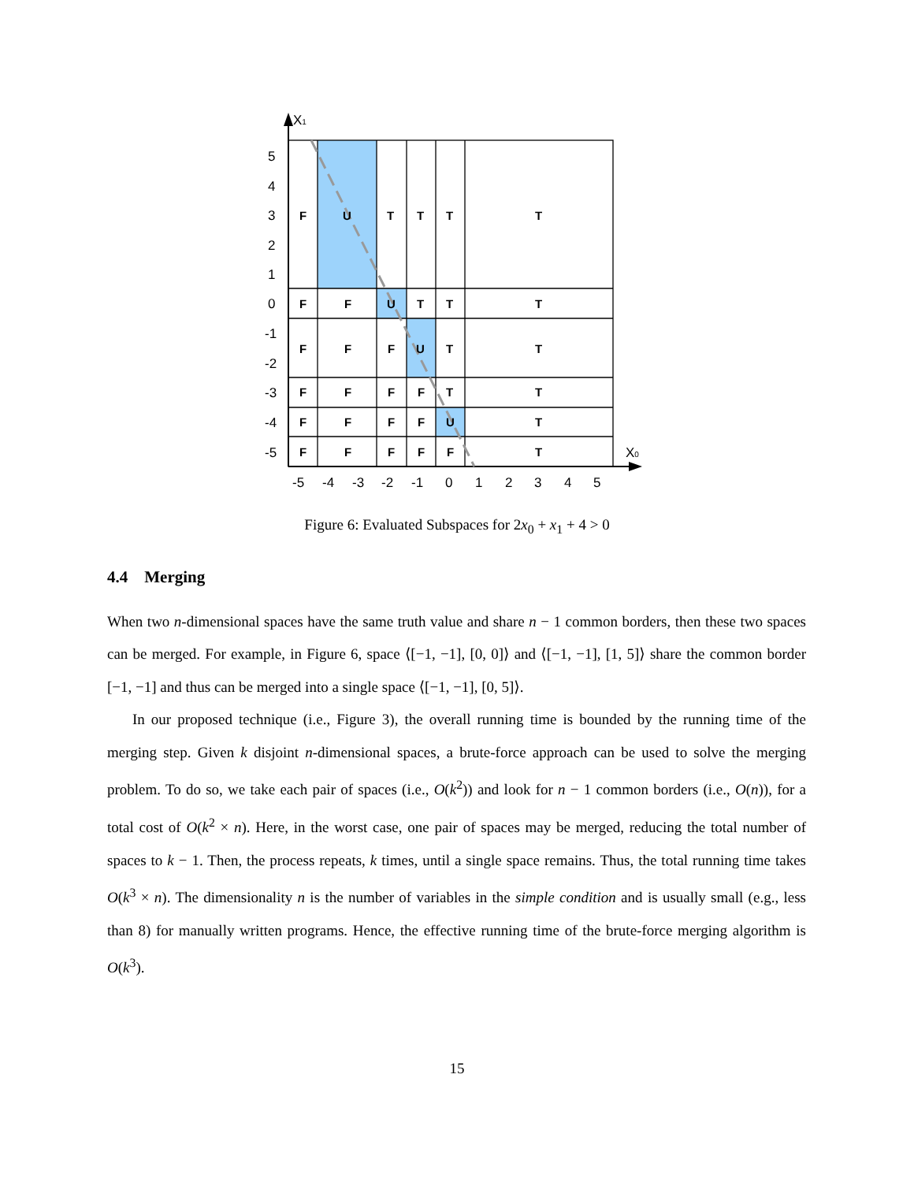X1
X0
5
4
3
2
1
0
-1
-2
-3
-4
-5
-5
-4
-3
-2
-1
0
1
2
3
4
5
F
U
T
T
T
T
F
F
U
T
T
T
F
F
F
U
T
T
F
F
F
F
T
T
F
F
F
F
U
T
F
F
F
F
F
T
Figure 6: Evaluated Subspaces for 2x<sub>0</sub> + x<sub>1</sub> + 4 > 0
4.4 Merging
When two n-dimensional spaces have the same truth value and share n − 1 common borders, then these two spaces can be merged. For example, in Figure 6, space ⟨[−1, −1], [0, 0]⟩ and ⟨[−1, −1], [1, 5]⟩ share the common border [−1, −1] and thus can be merged into a single space ⟨[−1, −1], [0, 5]⟩.
In our proposed technique (i.e., Figure 3), the overall running time is bounded by the running time of the merging step. Given k disjoint n-dimensional spaces, a brute-force approach can be used to solve the merging problem. To do so, we take each pair of spaces (i.e., O(k<sup>2</sup>)) and look for n − 1 common borders (i.e., O(n)), for a total cost of O(k<sup>2</sup> × n). Here, in the worst case, one pair of spaces may be merged, reducing the total number of spaces to k − 1. Then, the process repeats, k times, until a single space remains. Thus, the total running time takes O(k<sup>3</sup> × n). The dimensionality n is the number of variables in the simple condition and is usually small (e.g., less than 8) for manually written programs. Hence, the effective running time of the brute-force merging algorithm is O(k<sup>3</sup>).
15